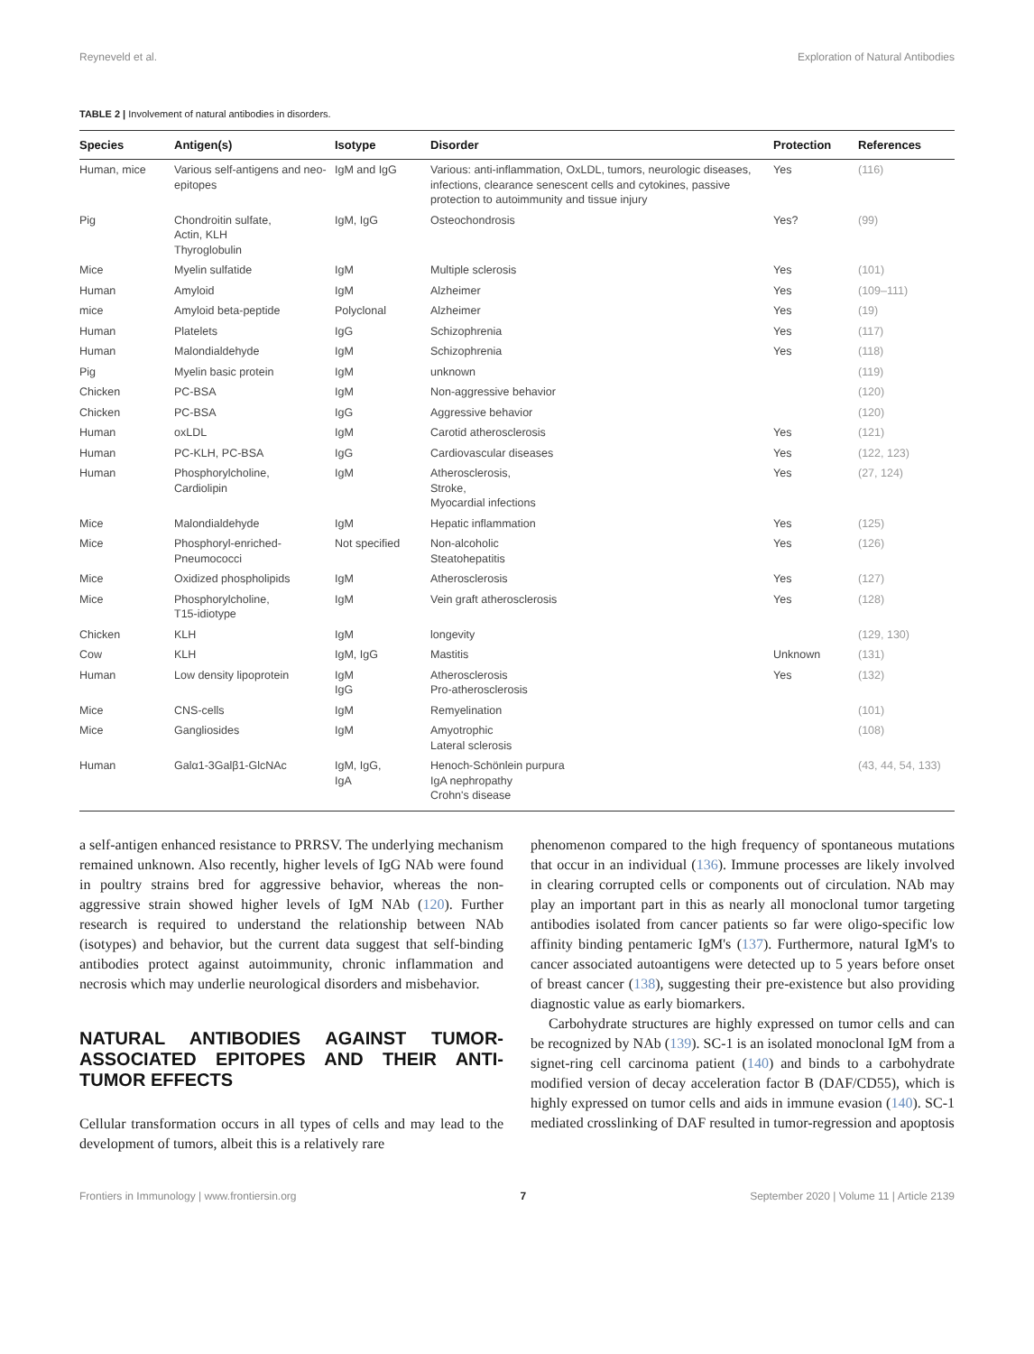Reyneveld et al. Exploration of Natural Antibodies
TABLE 2 | Involvement of natural antibodies in disorders.
| Species | Antigen(s) | Isotype | Disorder | Protection | References |
| --- | --- | --- | --- | --- | --- |
| Human, mice | Various self-antigens and neo-epitopes | IgM and IgG | Various: anti-inflammation, OxLDL, tumors, neurologic diseases, infections, clearance senescent cells and cytokines, passive protection to autoimmunity and tissue injury | Yes | (116) |
| Pig | Chondroitin sulfate, Actin, KLH Thyroglobulin | IgM, IgG | Osteochondrosis | Yes? | (99) |
| Mice | Myelin sulfatide | IgM | Multiple sclerosis | Yes | (101) |
| Human | Amyloid | IgM | Alzheimer | Yes | (109–111) |
| mice | Amyloid beta-peptide | Polyclonal | Alzheimer | Yes | (19) |
| Human | Platelets | IgG | Schizophrenia | Yes | (117) |
| Human | Malondialdehyde | IgM | Schizophrenia | Yes | (118) |
| Pig | Myelin basic protein | IgM | unknown | | (119) |
| Chicken | PC-BSA | IgM | Non-aggressive behavior | | (120) |
| Chicken | PC-BSA | IgG | Aggressive behavior | | (120) |
| Human | oxLDL | IgM | Carotid atherosclerosis | Yes | (121) |
| Human | PC-KLH, PC-BSA | IgG | Cardiovascular diseases | Yes | (122, 123) |
| Human | Phosphorylcholine, Cardiolipin | IgM | Atherosclerosis, Stroke, Myocardial infections | Yes | (27, 124) |
| Mice | Malondialdehyde | IgM | Hepatic inflammation | Yes | (125) |
| Mice | Phosphoryl-enriched- Pneumococci | Not specified | Non-alcoholic Steatohepatitis | Yes | (126) |
| Mice | Oxidized phospholipids | IgM | Atherosclerosis | Yes | (127) |
| Mice | Phosphorylcholine, T15-idiotype | IgM | Vein graft atherosclerosis | Yes | (128) |
| Chicken | KLH | IgM | longevity | | (129, 130) |
| Cow | KLH | IgM, IgG | Mastitis | Unknown | (131) |
| Human | Low density lipoprotein | IgM IgG | Atherosclerosis Pro-atherosclerosis | Yes | (132) |
| Mice | CNS-cells | IgM | Remyelination | | (101) |
| Mice | Gangliosides | IgM | Amyotrophic Lateral sclerosis | | (108) |
| Human | Galα1-3Galβ1-GlcNAc | IgM, IgG, IgA | Henoch-Schönlein purpura IgA nephropathy Crohn's disease | | (43, 44, 54, 133) |
a self-antigen enhanced resistance to PRRSV. The underlying mechanism remained unknown. Also recently, higher levels of IgG NAb were found in poultry strains bred for aggressive behavior, whereas the non-aggressive strain showed higher levels of IgM NAb (120). Further research is required to understand the relationship between NAb (isotypes) and behavior, but the current data suggest that self-binding antibodies protect against autoimmunity, chronic inflammation and necrosis which may underlie neurological disorders and misbehavior.
NATURAL ANTIBODIES AGAINST TUMOR-ASSOCIATED EPITOPES AND THEIR ANTI-TUMOR EFFECTS
Cellular transformation occurs in all types of cells and may lead to the development of tumors, albeit this is a relatively rare
phenomenon compared to the high frequency of spontaneous mutations that occur in an individual (136). Immune processes are likely involved in clearing corrupted cells or components out of circulation. NAb may play an important part in this as nearly all monoclonal tumor targeting antibodies isolated from cancer patients so far were oligo-specific low affinity binding pentameric IgM's (137). Furthermore, natural IgM's to cancer associated autoantigens were detected up to 5 years before onset of breast cancer (138), suggesting their pre-existence but also providing diagnostic value as early biomarkers.
Carbohydrate structures are highly expressed on tumor cells and can be recognized by NAb (139). SC-1 is an isolated monoclonal IgM from a signet-ring cell carcinoma patient (140) and binds to a carbohydrate modified version of decay acceleration factor B (DAF/CD55), which is highly expressed on tumor cells and aids in immune evasion (140). SC-1 mediated crosslinking of DAF resulted in tumor-regression and apoptosis
Frontiers in Immunology | www.frontiersin.org 7 September 2020 | Volume 11 | Article 2139